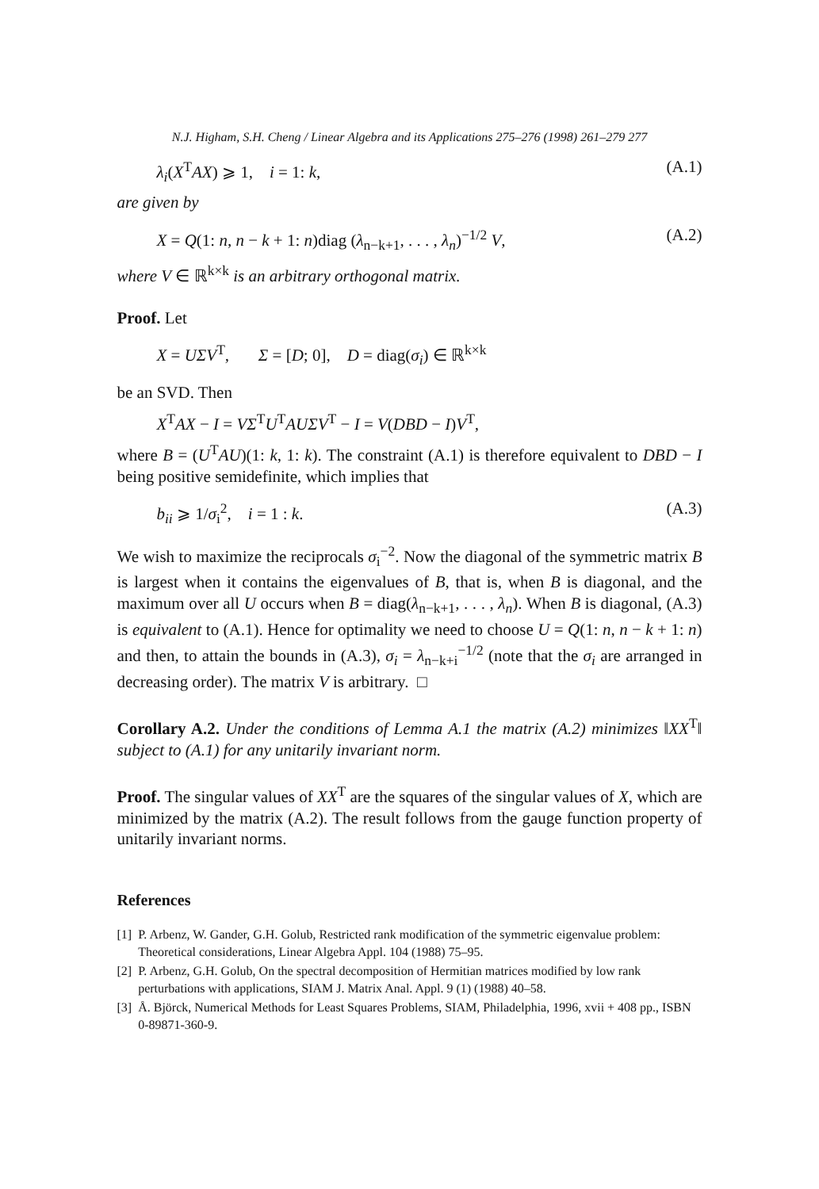N.J. Higham, S.H. Cheng / Linear Algebra and its Applications 275–276 (1998) 261–279 277
λ<sub>i</sub>(X<sup>T</sup>AX) ⩾ 1, i = 1: k, (A.1)
are given by
X = Q(1: n, n − k + 1: n)diag (λ<sub>n−k+1</sub>, . . . , λ<sub>n</sub>)<sup>−1/2</sup> V, (A.2)
where V ∈ ℝ<sup>k×k</sup> is an arbitrary orthogonal matrix.
Proof. Let
X = UΣV<sup>T</sup>, Σ = [D; 0], D = diag(σ<sub>i</sub>) ∈ ℝ<sup>k×k</sup>
be an SVD. Then
X<sup>T</sup>AX − I = VΣ<sup>T</sup>U<sup>T</sup>AUΣV<sup>T</sup> − I = V(DBD − I)V<sup>T</sup>,
where B = (U<sup>T</sup>AU)(1: k, 1: k). The constraint (A.1) is therefore equivalent to DBD − I being positive semidefinite, which implies that
b<sub>ii</sub> ⩾ 1/σ<sub>i</sub><sup>2</sup>, i = 1 : k. (A.3)
We wish to maximize the reciprocals σ<sub>i</sub><sup>−2</sup>. Now the diagonal of the symmetric matrix B is largest when it contains the eigenvalues of B, that is, when B is diagonal, and the maximum over all U occurs when B = diag(λ<sub>n−k+1</sub>, . . . , λ<sub>n</sub>). When B is diagonal, (A.3) is equivalent to (A.1). Hence for optimality we need to choose U = Q(1: n, n − k + 1: n) and then, to attain the bounds in (A.3), σ<sub>i</sub> = λ<sub>n−k+i</sub><sup>−1/2</sup> (note that the σ<sub>i</sub> are arranged in decreasing order). The matrix V is arbitrary. □
Corollary A.2. Under the conditions of Lemma A.1 the matrix (A.2) minimizes ‖XX<sup>T</sup>‖ subject to (A.1) for any unitarily invariant norm.
Proof. The singular values of XX<sup>T</sup> are the squares of the singular values of X, which are minimized by the matrix (A.2). The result follows from the gauge function property of unitarily invariant norms.
References
[1] P. Arbenz, W. Gander, G.H. Golub, Restricted rank modification of the symmetric eigenvalue problem: Theoretical considerations, Linear Algebra Appl. 104 (1988) 75–95.
[2] P. Arbenz, G.H. Golub, On the spectral decomposition of Hermitian matrices modified by low rank perturbations with applications, SIAM J. Matrix Anal. Appl. 9 (1) (1988) 40–58.
[3] Å. Björck, Numerical Methods for Least Squares Problems, SIAM, Philadelphia, 1996, xvii + 408 pp., ISBN 0-89871-360-9.